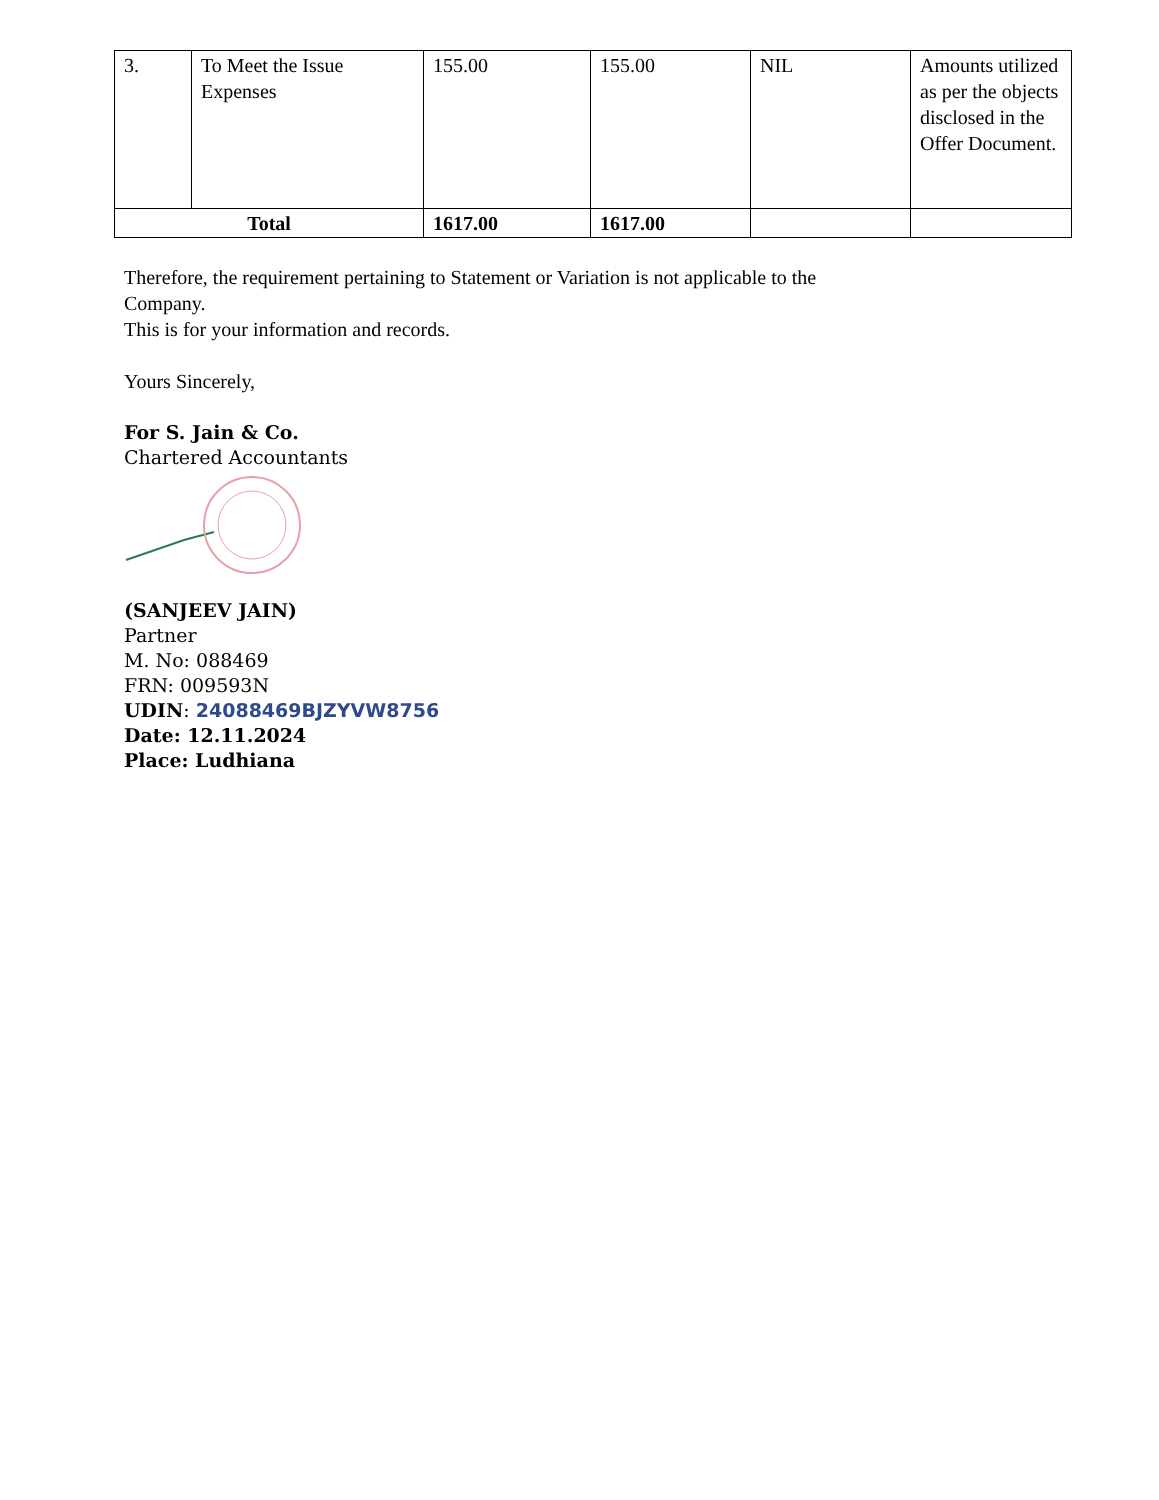| 3. | To Meet the Issue Expenses | 155.00 | 155.00 | NIL | Amounts utilized as per the objects disclosed in the Offer Document. |
| Total | | 1617.00 | 1617.00 | | |
Therefore, the requirement pertaining to Statement or Variation is not applicable to the
Company.
This is for your information and records.
Yours Sincerely,
For S. Jain & Co.
Chartered Accountants
(SANJEEV JAIN)
Partner
M. No: 088469
FRN: 009593N
UDIN: 24088469BJZYVW8756
Date: 12.11.2024
Place: Ludhiana